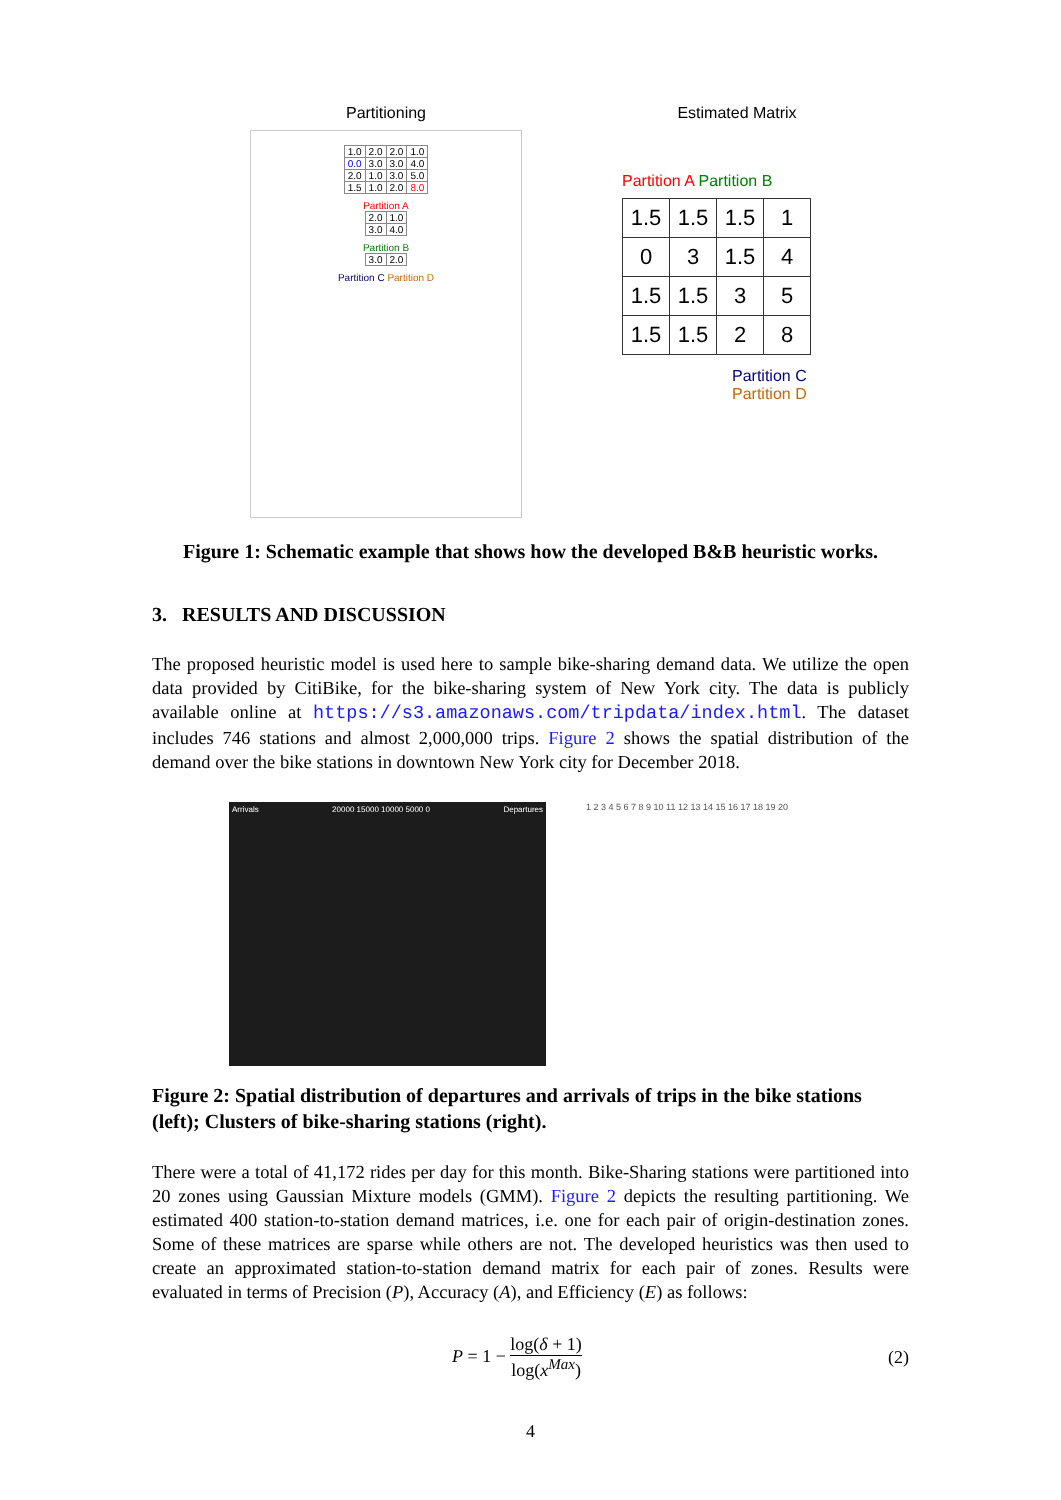Partitioning
| 1.0 | 2.0 | 2.0 | 1.0 |
| 0.0 | 3.0 | 3.0 | 4.0 |
| 2.0 | 1.0 | 3.0 | 5.0 |
| 1.5 | 1.0 | 2.0 | 8.0 |
Partition A
| 2.0 | 1.0 |
| 3.0 | 4.0 |
Partition B
| 3.0 | 2.0 |
Partition C Partition D
Estimated Matrix
Partition A Partition B
| 1.5 | 1.5 | 1.5 | 1 |
| 0 | 3 | 1.5 | 4 |
| 1.5 | 1.5 | 3 | 5 |
| 1.5 | 1.5 | 2 | 8 |
Partition C Partition D
Figure 1: Schematic example that shows how the developed B&B heuristic works.
3. RESULTS AND DISCUSSION
The proposed heuristic model is used here to sample bike-sharing demand data. We utilize the open data provided by CitiBike, for the bike-sharing system of New York city. The data is publicly available online at https://s3.amazonaws.com/tripdata/index.html. The dataset includes 746 stations and almost 2,000,000 trips. Figure 2 shows the spatial distribution of the demand over the bike stations in downtown New York city for December 2018.
Arrivals 20000 15000 10000 5000 0 Departures
1 2 3 4 5 6 7 8 9 10 11 12 13 14 15 16 17 18 19 20
Figure 2: Spatial distribution of departures and arrivals of trips in the bike stations (left); Clusters of bike-sharing stations (right).
There were a total of 41,172 rides per day for this month. Bike-Sharing stations were partitioned into 20 zones using Gaussian Mixture models (GMM). Figure 2 depicts the resulting partitioning. We estimated 400 station-to-station demand matrices, i.e. one for each pair of origin-destination zones. Some of these matrices are sparse while others are not. The developed heuristics was then used to create an approximated station-to-station demand matrix for each pair of zones. Results were evaluated in terms of Precision (P), Accuracy (A), and Efficiency (E) as follows:
P = 1 − log(δ + 1) log(x<sup>Max</sup>) (2)
4